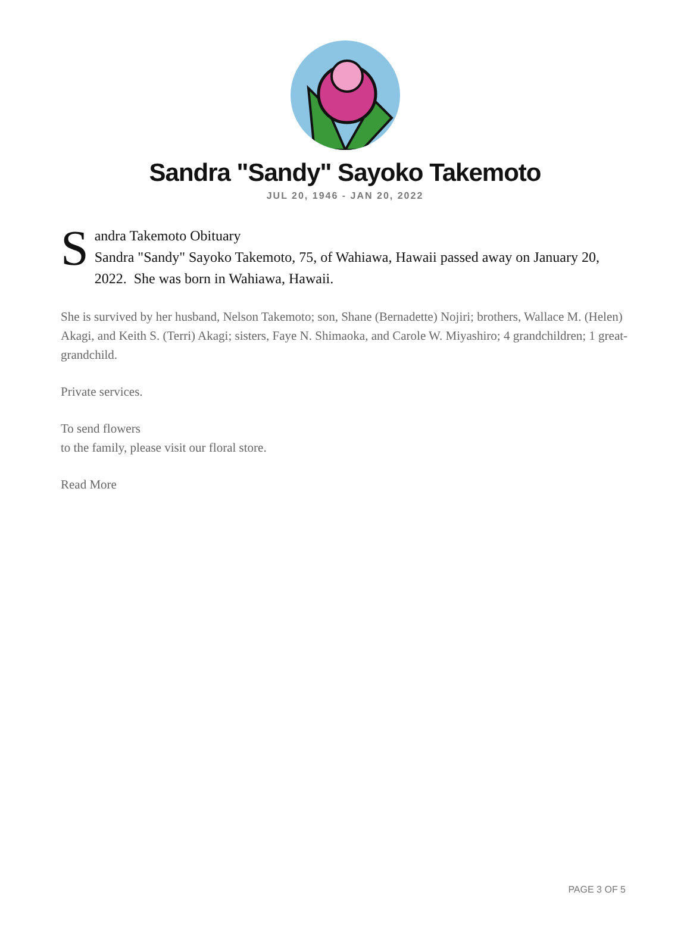Sandra "Sandy" Sayoko Takemoto
JUL 20, 1946 - JAN 20, 2022
Sandra Takemoto Obituary
Sandra "Sandy" Sayoko Takemoto, 75, of Wahiawa, Hawaii passed away on January 20, 2022. She was born in Wahiawa, Hawaii.
She is survived by her husband, Nelson Takemoto; son, Shane (Bernadette) Nojiri; brothers, Wallace M. (Helen) Akagi, and Keith S. (Terri) Akagi; sisters, Faye N. Shimaoka, and Carole W. Miyashiro; 4 grandchildren; 1 great-grandchild.
Private services.
To send flowers
to the family, please visit our floral store.
Read More
PAGE 3 OF 5